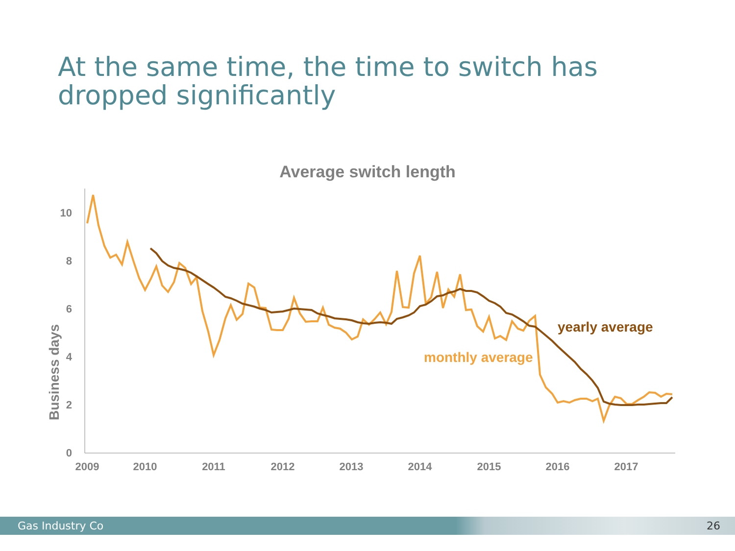At the same time, the time to switch has dropped significantly
Average switch length
Business days
0
2
4
6
8
10
2009
2010
2011
2012
2013
2014
2015
2016
2017
yearly average
monthly average
Gas Industry Co 26